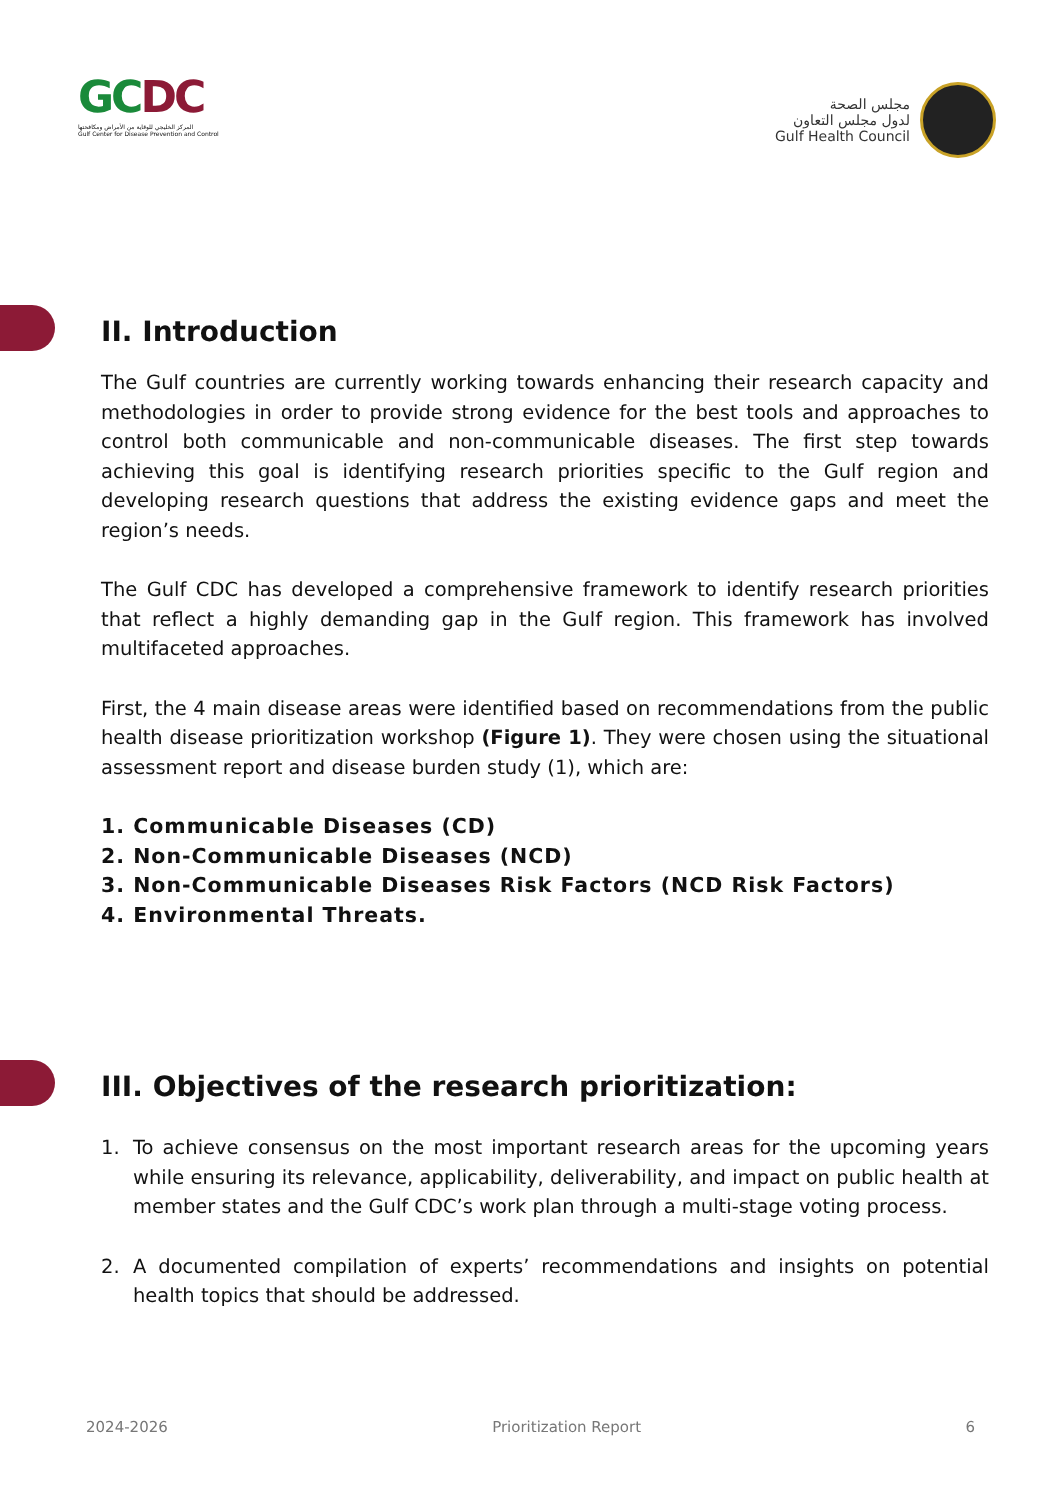GCDC
المركز الخليجي للوقاية من الأمراض ومكافحتها
Gulf Center for Disease Prevention and Control
مجلس الصحة
لدول مجلس التعاون
Gulf Health Council
II. Introduction
The Gulf countries are currently working towards enhancing their research capacity and methodologies in order to provide strong evidence for the best tools and approaches to control both communicable and non-communicable diseases. The first step towards achieving this goal is identifying research priorities specific to the Gulf region and developing research questions that address the existing evidence gaps and meet the region’s needs.
The Gulf CDC has developed a comprehensive framework to identify research priorities that reflect a highly demanding gap in the Gulf region. This framework has involved multifaceted approaches.
First, the 4 main disease areas were identified based on recommendations from the public health disease prioritization workshop (Figure 1). They were chosen using the situational assessment report and disease burden study (1), which are:
1. Communicable Diseases (CD)
2. Non-Communicable Diseases (NCD)
3. Non-Communicable Diseases Risk Factors (NCD Risk Factors)
4. Environmental Threats.
III. Objectives of the research prioritization:
1. To achieve consensus on the most important research areas for the upcoming years while ensuring its relevance, applicability, deliverability, and impact on public health at member states and the Gulf CDC’s work plan through a multi-stage voting process.
2. A documented compilation of experts’ recommendations and insights on potential health topics that should be addressed.
2024-2026 Prioritization Report 6